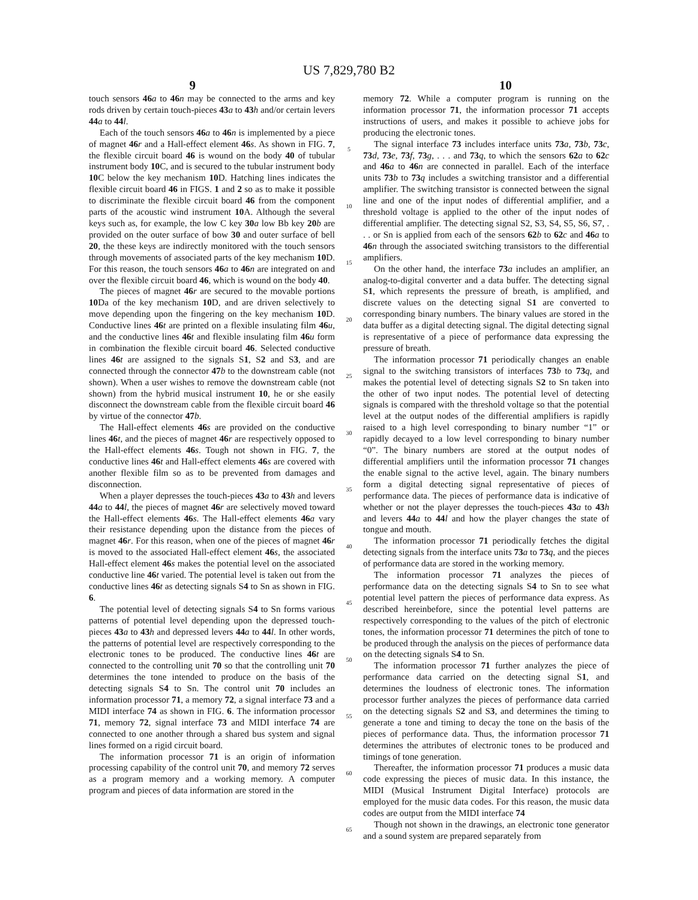US 7,829,780 B2
9 10
touch sensors 46 a to 46 n may be connected to the arms and key rods driven by certain touch-pieces 43 a to 43 h and/or certain levers 44 a to 44 l.
Each of the touch sensors 46 a to 46 n is implemented by a piece of magnet 46 r and a Hall-effect element 46 s. As shown in FIG. 7, the flexible circuit board 46 is wound on the body 40 of tubular instrument body 10 C, and is secured to the tubular instrument body 10 C below the key mechanism 10 D. Hatching lines indicates the flexible circuit board 46 in FIGS. 1 and 2 so as to make it possible to discriminate the flexible circuit board 46 from the component parts of the acoustic wind instrument 10 A. Although the several keys such as, for example, the low C key 30 a low Bb key 20 b are provided on the outer surface of bow 30 and outer surface of bell 20, the these keys are indirectly monitored with the touch sensors through movements of associated parts of the key mechanism 10 D. For this reason, the touch sensors 46 a to 46 n are integrated on and over the flexible circuit board 46, which is wound on the body 40.
The pieces of magnet 46 r are secured to the movable portions 10 Da of the key mechanism 10 D, and are driven selectively to move depending upon the fingering on the key mechanism 10 D. Conductive lines 46 t are printed on a flexible insulating film 46 u, and the conductive lines 46 t and flexible insulating film 46 u form in combination the flexible circuit board 46. Selected conductive lines 46 t are assigned to the signals S1, S2 and S3, and are connected through the connector 47 b to the downstream cable (not shown). When a user wishes to remove the downstream cable (not shown) from the hybrid musical instrument 10, he or she easily disconnect the downstream cable from the flexible circuit board 46 by virtue of the connector 47 b.
The Hall-effect elements 46 s are provided on the conductive lines 46 t, and the pieces of magnet 46 r are respectively opposed to the Hall-effect elements 46 s. Tough not shown in FIG. 7, the conductive lines 46 t and Hall-effect elements 46 s are covered with another flexible film so as to be prevented from damages and disconnection.
When a player depresses the touch-pieces 43 a to 43 h and levers 44 a to 44 l, the pieces of magnet 46 r are selectively moved toward the Hall-effect elements 46 s. The Hall-effect elements 46 a vary their resistance depending upon the distance from the pieces of magnet 46 r. For this reason, when one of the pieces of magnet 46 r is moved to the associated Hall-effect element 46 s, the associated Hall-effect element 46 s makes the potential level on the associated conductive line 46 t varied. The potential level is taken out from the conductive lines 46 t as detecting signals S4 to Sn as shown in FIG. 6.
The potential level of detecting signals S4 to Sn forms various patterns of potential level depending upon the depressed touch-pieces 43 a to 43 h and depressed levers 44 a to 44 l. In other words, the patterns of potential level are respectively corresponding to the electronic tones to be produced. The conductive lines 46 t are connected to the controlling unit 70 so that the controlling unit 70 determines the tone intended to produce on the basis of the detecting signals S4 to Sn. The control unit 70 includes an information processor 71, a memory 72, a signal interface 73 and a MIDI interface 74 as shown in FIG. 6. The information processor 71, memory 72, signal interface 73 and MIDI interface 74 are connected to one another through a shared bus system and signal lines formed on a rigid circuit board.
The information processor 71 is an origin of information processing capability of the control unit 70, and memory 72 serves as a program memory and a working memory. A computer program and pieces of data information are stored in the
5
10
15
20
25
30
35
40
45
50
55
60
65
memory 72. While a computer program is running on the information processor 71, the information processor 71 accepts instructions of users, and makes it possible to achieve jobs for producing the electronic tones.
The signal interface 73 includes interface units 73 a, 73 b, 73 c, 73 d, 73 e, 73 f, 73 g, . . . and 73 q, to which the sensors 62 a to 62 c and 46 a to 46 n are connected in parallel. Each of the interface units 73 b to 73 q includes a switching transistor and a differential amplifier. The switching transistor is connected between the signal line and one of the input nodes of differential amplifier, and a threshold voltage is applied to the other of the input nodes of differential amplifier. The detecting signal S2, S3, S4, S5, S6, S7, . . . or Sn is applied from each of the sensors 62 b to 62 c and 46 a to 46 n through the associated switching transistors to the differential amplifiers.
On the other hand, the interface 73 a includes an amplifier, an analog-to-digital converter and a data buffer. The detecting signal S1, which represents the pressure of breath, is amplified, and discrete values on the detecting signal S1 are converted to corresponding binary numbers. The binary values are stored in the data buffer as a digital detecting signal. The digital detecting signal is representative of a piece of performance data expressing the pressure of breath.
The information processor 71 periodically changes an enable signal to the switching transistors of interfaces 73 b to 73 q, and makes the potential level of detecting signals S2 to Sn taken into the other of two input nodes. The potential level of detecting signals is compared with the threshold voltage so that the potential level at the output nodes of the differential amplifiers is rapidly raised to a high level corresponding to binary number “1” or rapidly decayed to a low level corresponding to binary number “0”. The binary numbers are stored at the output nodes of differential amplifiers until the information processor 71 changes the enable signal to the active level, again. The binary numbers form a digital detecting signal representative of pieces of performance data. The pieces of performance data is indicative of whether or not the player depresses the touch-pieces 43 a to 43 h and levers 44 a to 44 l and how the player changes the state of tongue and mouth.
The information processor 71 periodically fetches the digital detecting signals from the interface units 73 a to 73 q, and the pieces of performance data are stored in the working memory.
The information processor 71 analyzes the pieces of performance data on the detecting signals S4 to Sn to see what potential level pattern the pieces of performance data express. As described hereinbefore, since the potential level patterns are respectively corresponding to the values of the pitch of electronic tones, the information processor 71 determines the pitch of tone to be produced through the analysis on the pieces of performance data on the detecting signals S4 to Sn.
The information processor 71 further analyzes the piece of performance data carried on the detecting signal S1, and determines the loudness of electronic tones. The information processor further analyzes the pieces of performance data carried on the detecting signals S2 and S3, and determines the timing to generate a tone and timing to decay the tone on the basis of the pieces of performance data. Thus, the information processor 71 determines the attributes of electronic tones to be produced and timings of tone generation.
Thereafter, the information processor 71 produces a music data code expressing the pieces of music data. In this instance, the MIDI (Musical Instrument Digital Interface) protocols are employed for the music data codes. For this reason, the music data codes are output from the MIDI interface 74
Though not shown in the drawings, an electronic tone generator and a sound system are prepared separately from